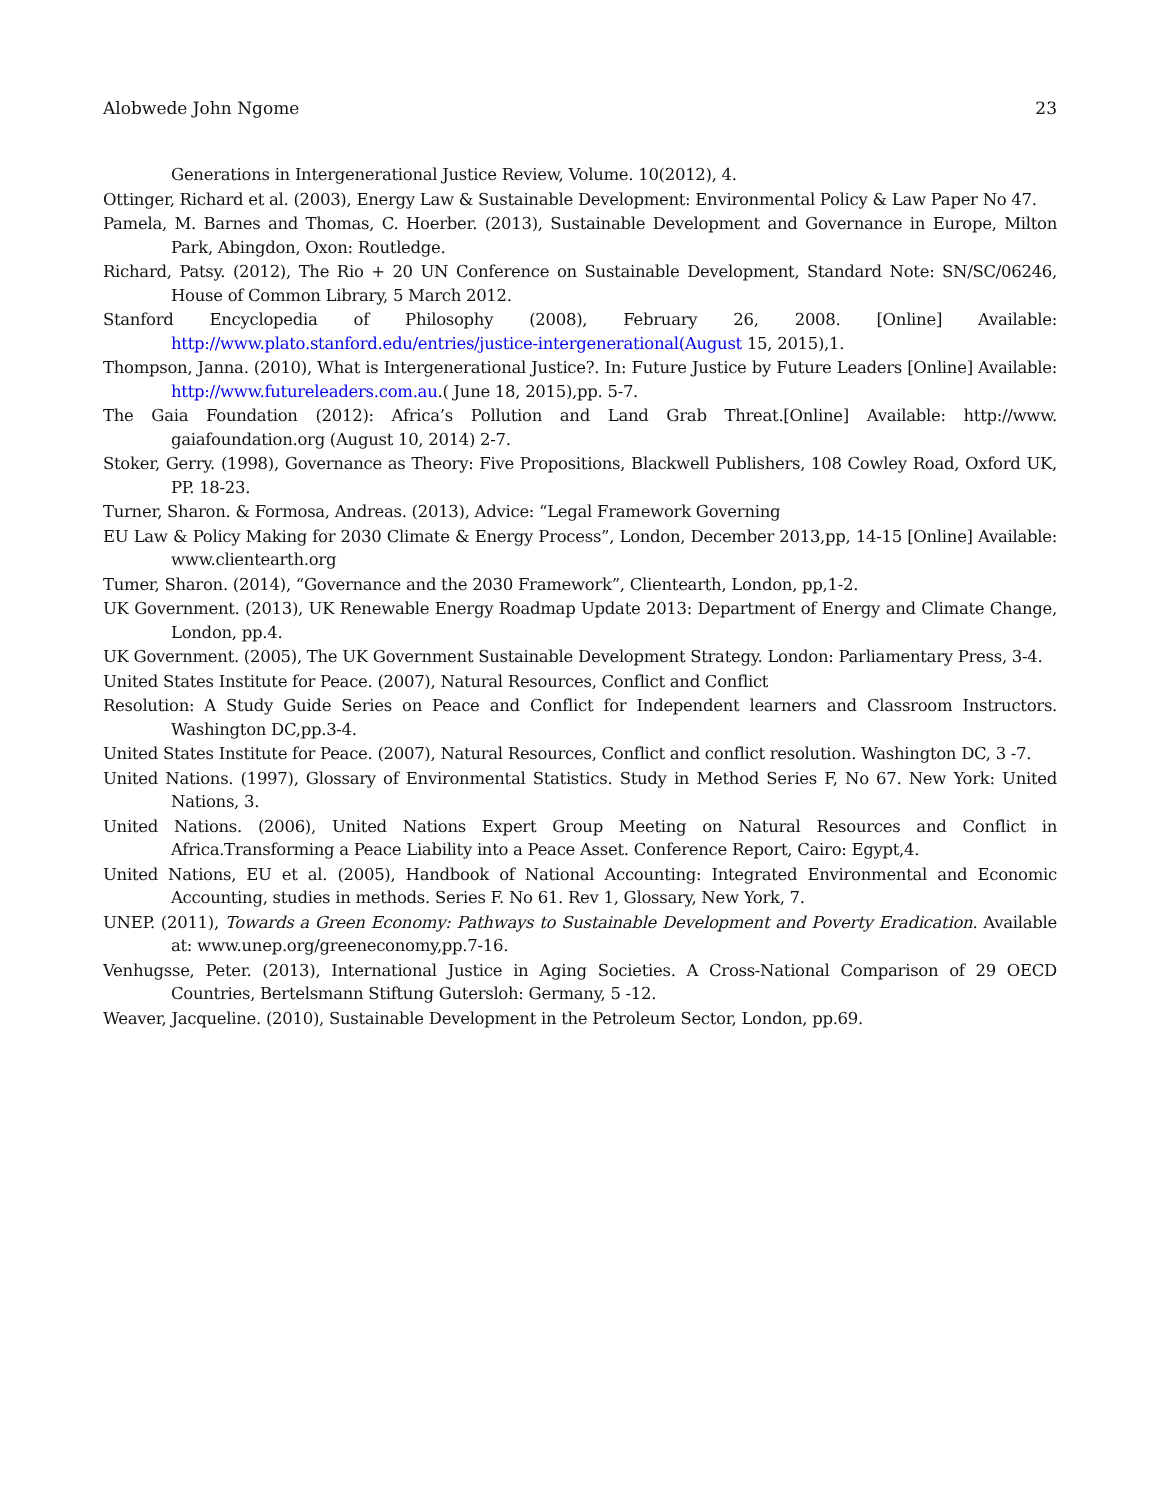Alobwede John Ngome 23
Generations in Intergenerational Justice Review, Volume. 10(2012), 4.
Ottinger, Richard et al. (2003), Energy Law & Sustainable Development: Environmental Policy & Law Paper No 47.
Pamela, M. Barnes and Thomas, C. Hoerber. (2013), Sustainable Development and Governance in Europe, Milton Park, Abingdon, Oxon: Routledge.
Richard, Patsy. (2012), The Rio + 20 UN Conference on Sustainable Development, Standard Note: SN/SC/06246, House of Common Library, 5 March 2012.
Stanford Encyclopedia of Philosophy (2008), February 26, 2008. [Online] Available: http://www.plato.stanford.edu/entries/justice-intergenerational(August 15, 2015),1.
Thompson, Janna. (2010), What is Intergenerational Justice?. In: Future Justice by Future Leaders [Online] Available: http://www.futureleaders.com.au.( June 18, 2015),pp. 5-7.
The Gaia Foundation (2012): Africa’s Pollution and Land Grab Threat.[Online] Available: http://www. gaiafoundation.org (August 10, 2014) 2-7.
Stoker, Gerry. (1998), Governance as Theory: Five Propositions, Blackwell Publishers, 108 Cowley Road, Oxford UK, PP. 18-23.
Turner, Sharon. & Formosa, Andreas. (2013), Advice: “Legal Framework Governing
EU Law & Policy Making for 2030 Climate & Energy Process”, London, December 2013,pp, 14-15 [Online] Available: www.clientearth.org
Tumer, Sharon. (2014), “Governance and the 2030 Framework”, Clientearth, London, pp,1-2.
UK Government. (2013), UK Renewable Energy Roadmap Update 2013: Department of Energy and Climate Change, London, pp.4.
UK Government. (2005), The UK Government Sustainable Development Strategy. London: Parliamentary Press, 3-4.
United States Institute for Peace. (2007), Natural Resources, Conflict and Conflict
Resolution: A Study Guide Series on Peace and Conflict for Independent learners and Classroom Instructors. Washington DC,pp.3-4.
United States Institute for Peace. (2007), Natural Resources, Conflict and conflict resolution. Washington DC, 3 -7.
United Nations. (1997), Glossary of Environmental Statistics. Study in Method Series F, No 67. New York: United Nations, 3.
United Nations. (2006), United Nations Expert Group Meeting on Natural Resources and Conflict in Africa.Transforming a Peace Liability into a Peace Asset. Conference Report, Cairo: Egypt,4.
United Nations, EU et al. (2005), Handbook of National Accounting: Integrated Environmental and Economic Accounting, studies in methods. Series F. No 61. Rev 1, Glossary, New York, 7.
UNEP. (2011), Towards a Green Economy: Pathways to Sustainable Development and Poverty Eradication. Available at: www.unep.org/greeneconomy,pp.7-16.
Venhugsse, Peter. (2013), International Justice in Aging Societies. A Cross-National Comparison of 29 OECD Countries, Bertelsmann Stiftung Gutersloh: Germany, 5 -12.
Weaver, Jacqueline. (2010), Sustainable Development in the Petroleum Sector, London, pp.69.